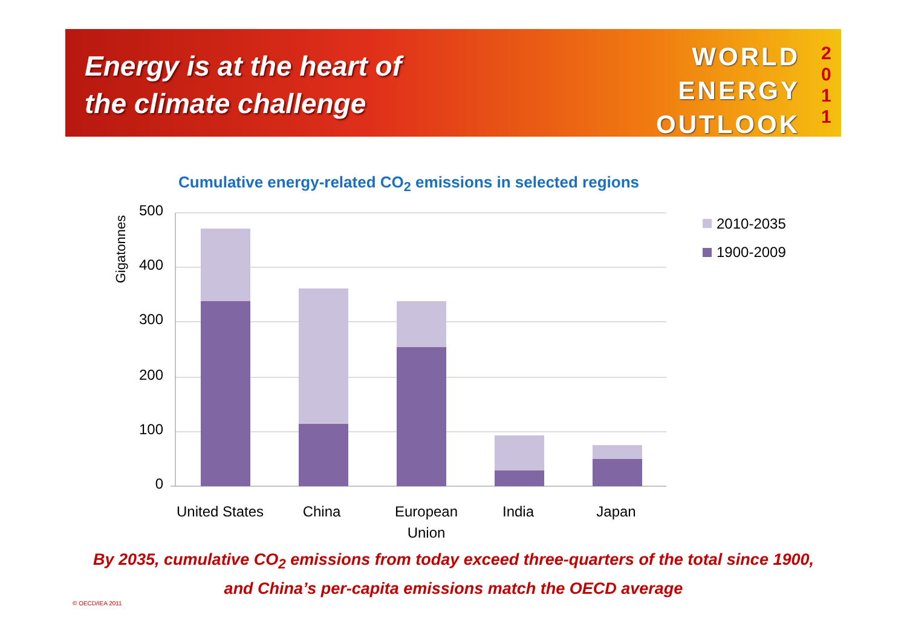Energy is at the heart of
the climate challenge
WORLD
ENERGY
OUTLOOK
2
0
1
1
Cumulative energy-related CO<sub>2</sub> emissions in selected regions
500
400
300
200
100
0
Gigatonnes
United States
China
European
Union
India
Japan
2010-2035
1900-2009
By 2035, cumulative CO<sub>2</sub> emissions from today exceed three-quarters of the total since 1900,
and China’s per-capita emissions match the OECD average
© OECD/IEA 2011